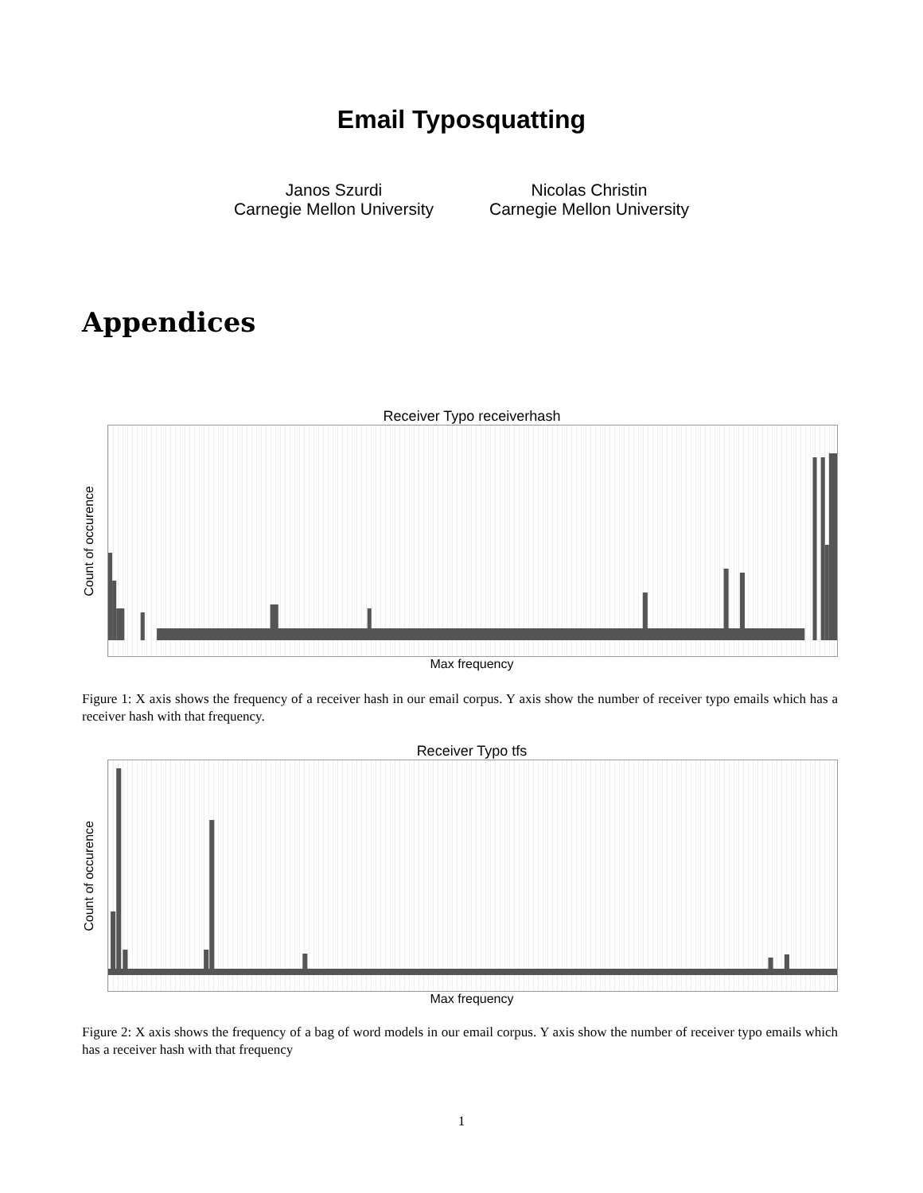Email Typosquatting
Janos Szurdi
Carnegie Mellon University
Nicolas Christin
Carnegie Mellon University
Appendices
Receiver Typo receiverhash
Count of occurence
Max frequency
Figure 1: X axis shows the frequency of a receiver hash in our email corpus. Y axis show the number of receiver typo emails which has a receiver hash with that frequency.
Receiver Typo tfs
Count of occurence
Max frequency
Figure 2: X axis shows the frequency of a bag of word models in our email corpus. Y axis show the number of receiver typo emails which has a receiver hash with that frequency
1